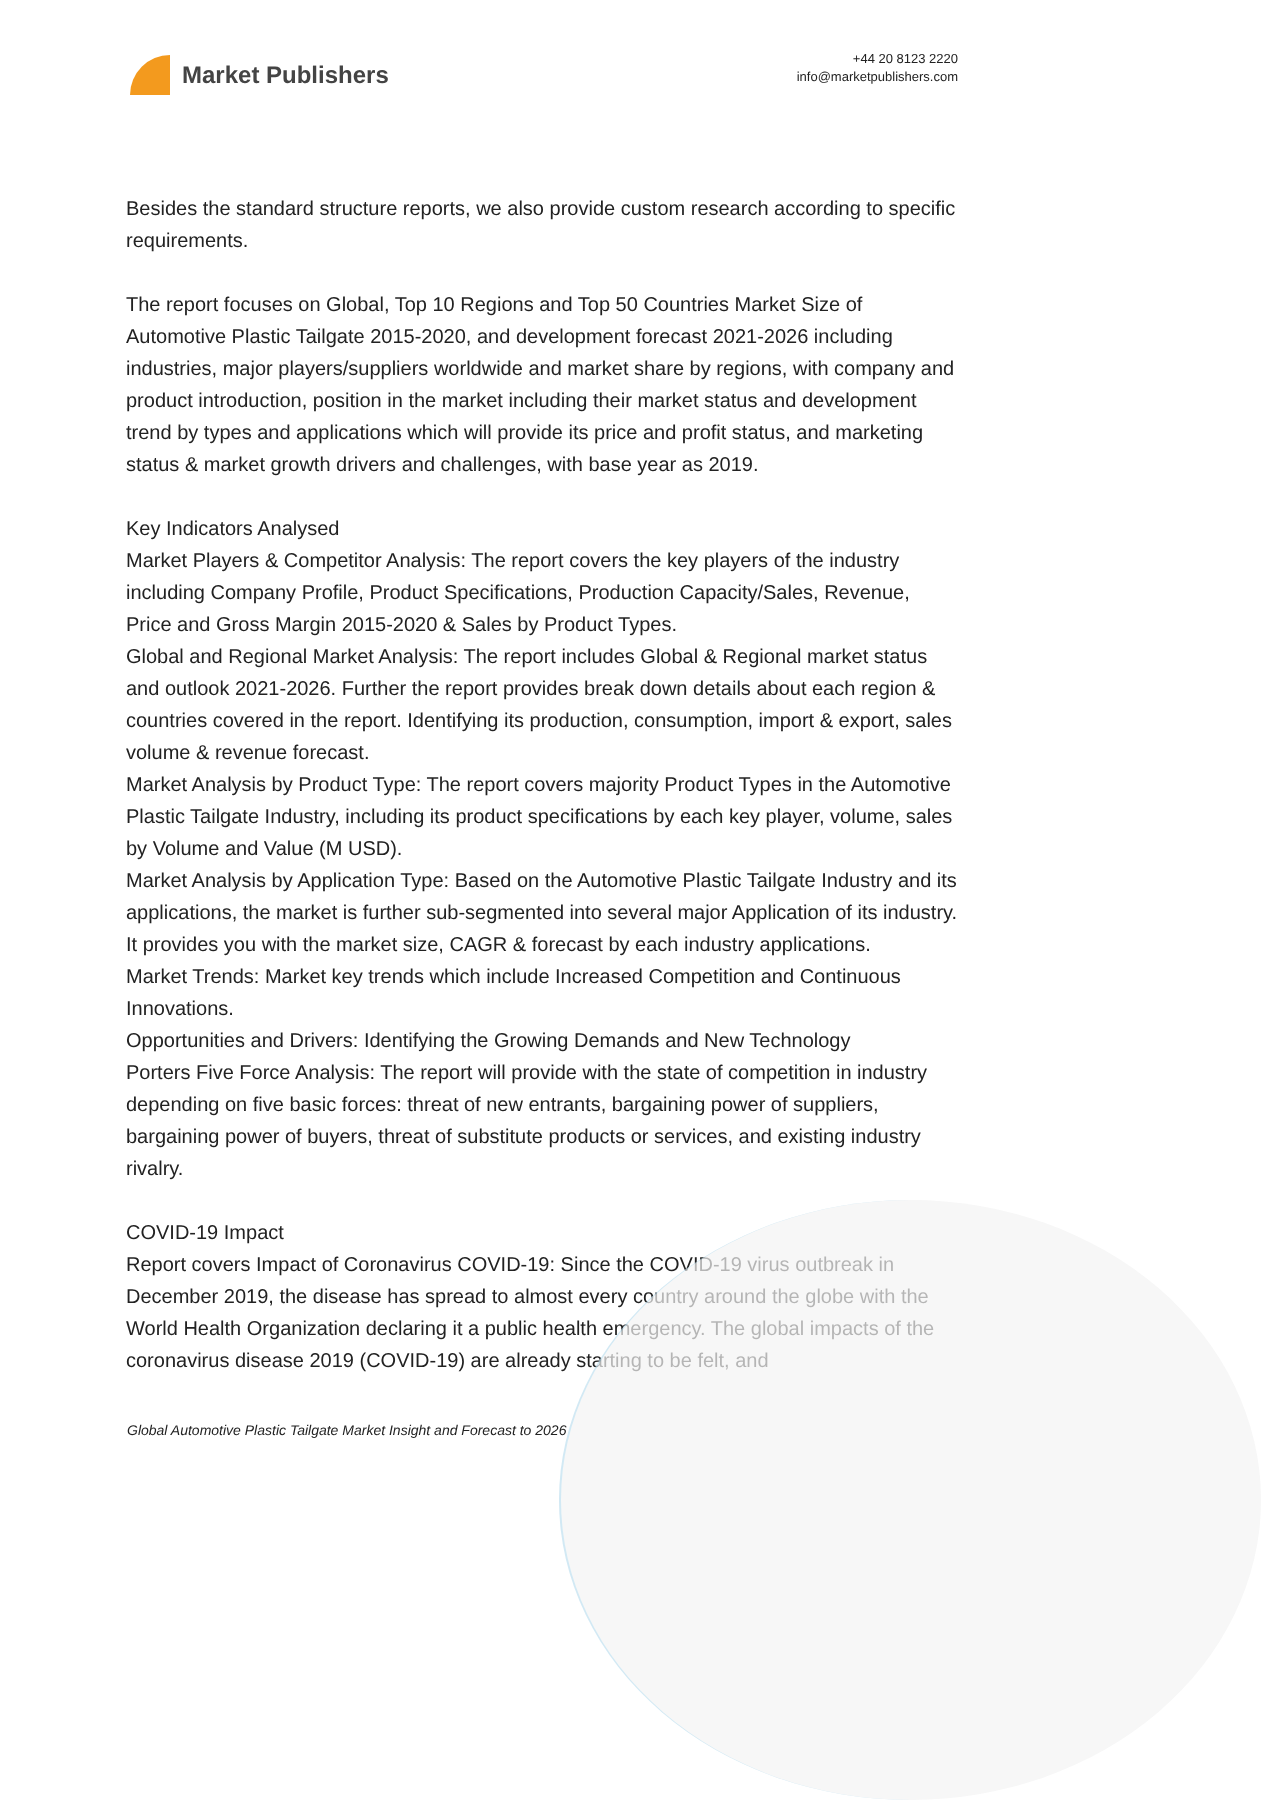Market Publishers
+44 20 8123 2220
info@marketpublishers.com
Besides the standard structure reports, we also provide custom research according to specific requirements.
The report focuses on Global, Top 10 Regions and Top 50 Countries Market Size of Automotive Plastic Tailgate 2015-2020, and development forecast 2021-2026 including industries, major players/suppliers worldwide and market share by regions, with company and product introduction, position in the market including their market status and development trend by types and applications which will provide its price and profit status, and marketing status & market growth drivers and challenges, with base year as 2019.
Key Indicators Analysed
Market Players & Competitor Analysis: The report covers the key players of the industry including Company Profile, Product Specifications, Production Capacity/Sales, Revenue, Price and Gross Margin 2015-2020 & Sales by Product Types.
Global and Regional Market Analysis: The report includes Global & Regional market status and outlook 2021-2026. Further the report provides break down details about each region & countries covered in the report. Identifying its production, consumption, import & export, sales volume & revenue forecast.
Market Analysis by Product Type: The report covers majority Product Types in the Automotive Plastic Tailgate Industry, including its product specifications by each key player, volume, sales by Volume and Value (M USD).
Market Analysis by Application Type: Based on the Automotive Plastic Tailgate Industry and its applications, the market is further sub-segmented into several major Application of its industry. It provides you with the market size, CAGR & forecast by each industry applications.
Market Trends: Market key trends which include Increased Competition and Continuous Innovations.
Opportunities and Drivers: Identifying the Growing Demands and New Technology
Porters Five Force Analysis: The report will provide with the state of competition in industry depending on five basic forces: threat of new entrants, bargaining power of suppliers, bargaining power of buyers, threat of substitute products or services, and existing industry rivalry.
COVID-19 Impact
Report covers Impact of Coronavirus COVID-19: Since the COVID-19 virus outbreak in December 2019, the disease has spread to almost every country around the globe with the World Health Organization declaring it a public health emergency. The global impacts of the coronavirus disease 2019 (COVID-19) are already starting to be felt, and
Global Automotive Plastic Tailgate Market Insight and Forecast to 2026